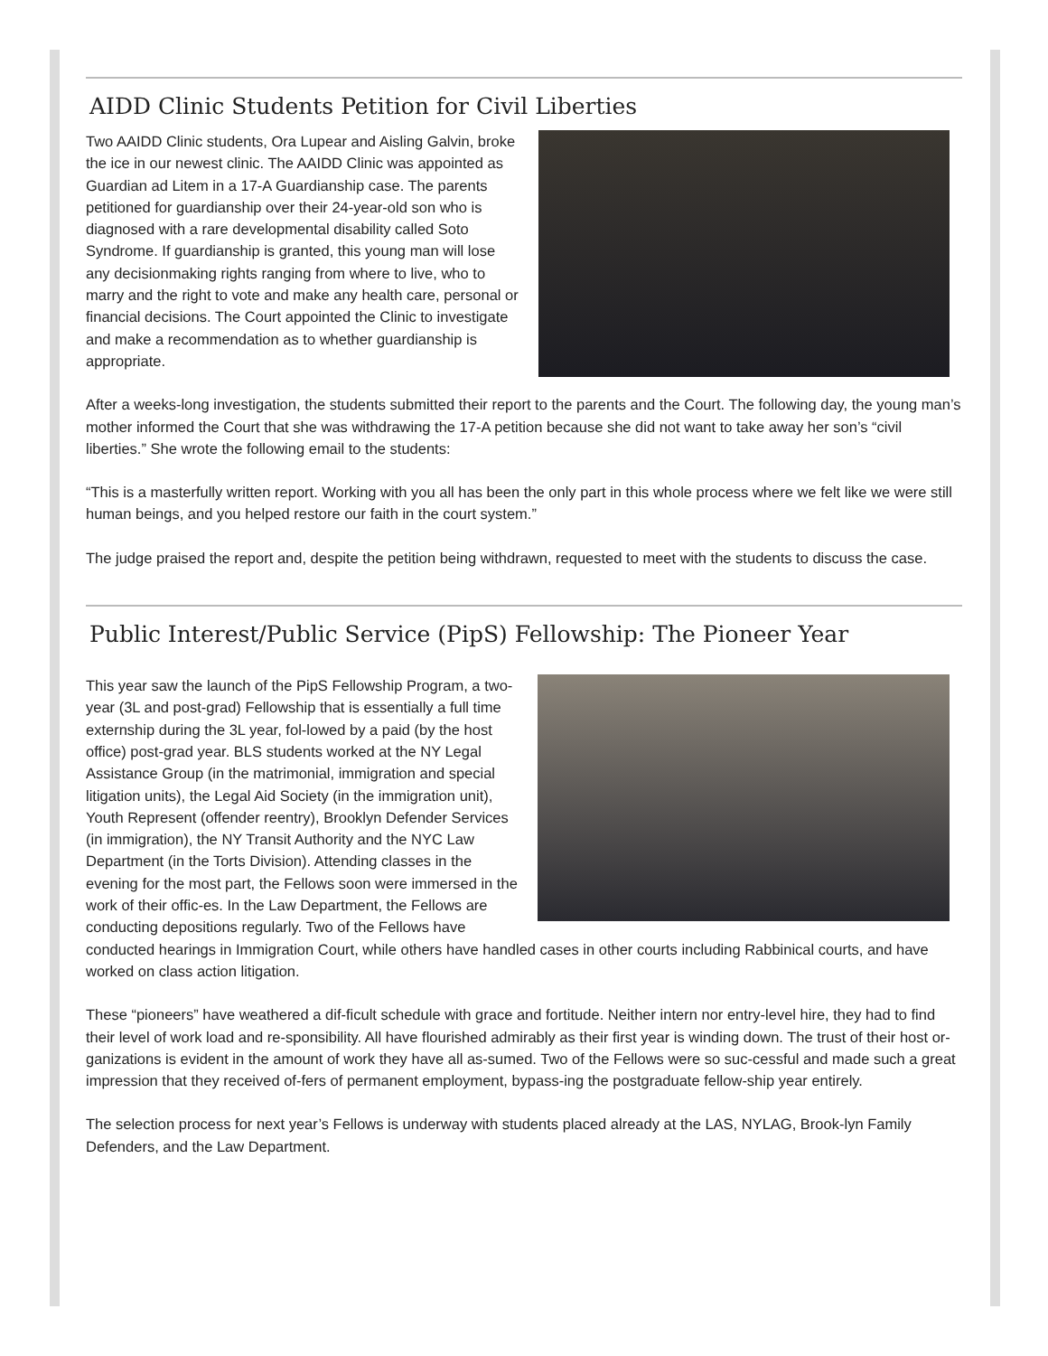AIDD Clinic Students Petition for Civil Liberties
Two AAIDD Clinic students, Ora Lupear and Aisling Galvin, broke the ice in our newest clinic. The AAIDD Clinic was appointed as Guardian ad Litem in a 17-A Guardianship case. The parents petitioned for guardianship over their 24-year-old son who is diagnosed with a rare developmental disability called Soto Syndrome. If guardianship is granted, this young man will lose any decisionmaking rights ranging from where to live, who to marry and the right to vote and make any health care, personal or financial decisions. The Court appointed the Clinic to investigate and make a recommendation as to whether guardianship is appropriate.
After a weeks-long investigation, the students submitted their report to the parents and the Court. The following day, the young man’s mother informed the Court that she was withdrawing the 17-A petition because she did not want to take away her son’s “civil liberties.” She wrote the following email to the students:
“This is a masterfully written report. Working with you all has been the only part in this whole process where we felt like we were still human beings, and you helped restore our faith in the court system.”
The judge praised the report and, despite the petition being withdrawn, requested to meet with the students to discuss the case.
Public Interest/Public Service (PipS) Fellowship: The Pioneer Year
This year saw the launch of the PipS Fellowship Program, a two-year (3L and post-grad) Fellowship that is essentially a full time externship during the 3L year, fol-lowed by a paid (by the host office) post-grad year. BLS students worked at the NY Legal Assistance Group (in the matrimonial, immigration and special litigation units), the Legal Aid Society (in the immigration unit), Youth Represent (offender reentry), Brooklyn Defender Services (in immigration), the NY Transit Authority and the NYC Law Department (in the Torts Division). Attending classes in the evening for the most part, the Fellows soon were immersed in the work of their offic-es. In the Law Department, the Fellows are conducting depositions regularly. Two of the Fellows have conducted hearings in Immigration Court, while others have handled cases in other courts including Rabbinical courts, and have worked on class action litigation.
These “pioneers” have weathered a dif-ficult schedule with grace and fortitude. Neither intern nor entry-level hire, they had to find their level of work load and re-sponsibility. All have flourished admirably as their first year is winding down. The trust of their host or-ganizations is evident in the amount of work they have all as-sumed. Two of the Fellows were so suc-cessful and made such a great impression that they received of-fers of permanent employment, bypass-ing the postgraduate fellow-ship year entirely.
The selection process for next year’s Fellows is underway with students placed already at the LAS, NYLAG, Brook-lyn Family Defenders, and the Law Department.